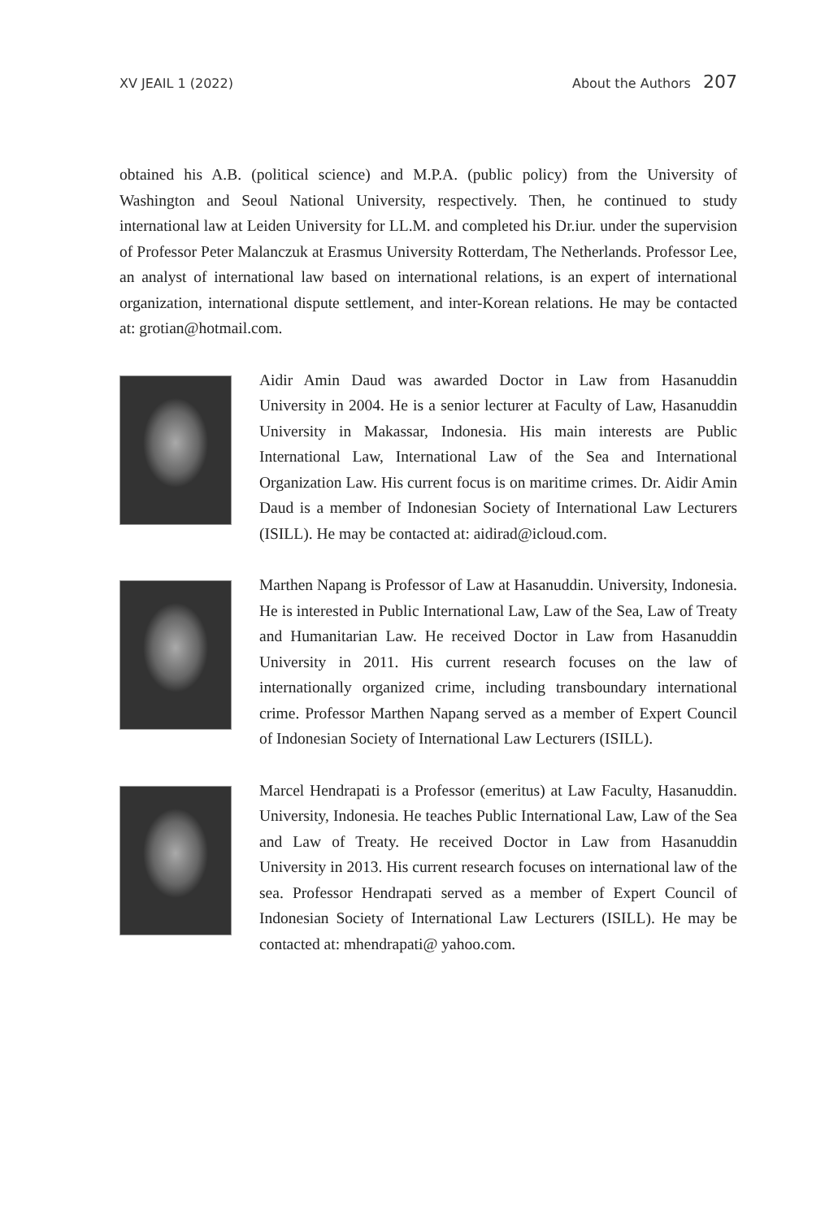XV JEAIL 1 (2022) About the Authors 207
obtained his A.B. (political science) and M.P.A. (public policy) from the University of Washington and Seoul National University, respectively. Then, he continued to study international law at Leiden University for LL.M. and completed his Dr.iur. under the supervision of Professor Peter Malanczuk at Erasmus University Rotterdam, The Netherlands. Professor Lee, an analyst of international law based on international relations, is an expert of international organization, international dispute settlement, and inter-Korean relations. He may be contacted at: grotian@hotmail.com.
Aidir Amin Daud was awarded Doctor in Law from Hasanuddin University in 2004. He is a senior lecturer at Faculty of Law, Hasanuddin University in Makassar, Indonesia. His main interests are Public International Law, International Law of the Sea and International Organization Law. His current focus is on maritime crimes. Dr. Aidir Amin Daud is a member of Indonesian Society of International Law Lecturers (ISILL). He may be contacted at: aidirad@icloud.com.
Marthen Napang is Professor of Law at Hasanuddin. University, Indonesia. He is interested in Public International Law, Law of the Sea, Law of Treaty and Humanitarian Law. He received Doctor in Law from Hasanuddin University in 2011. His current research focuses on the law of internationally organized crime, including transboundary international crime. Professor Marthen Napang served as a member of Expert Council of Indonesian Society of International Law Lecturers (ISILL).
Marcel Hendrapati is a Professor (emeritus) at Law Faculty, Hasanuddin. University, Indonesia. He teaches Public International Law, Law of the Sea and Law of Treaty. He received Doctor in Law from Hasanuddin University in 2013. His current research focuses on international law of the sea. Professor Hendrapati served as a member of Expert Council of Indonesian Society of International Law Lecturers (ISILL). He may be contacted at: mhendrapati@ yahoo.com.